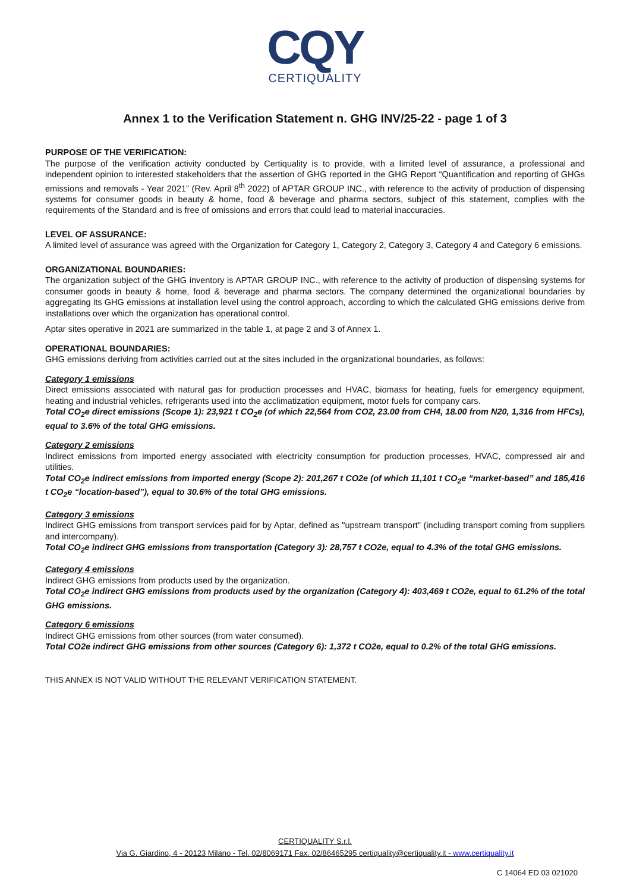CQY
CERTIQUALITY
Annex 1 to the Verification Statement n. GHG INV/25-22 - page 1 of 3
PURPOSE OF THE VERIFICATION:
The purpose of the verification activity conducted by Certiquality is to provide, with a limited level of assurance, a professional and independent opinion to interested stakeholders that the assertion of GHG reported in the GHG Report “Quantification and reporting of GHGs emissions and removals - Year 2021” (Rev. April 8<sup>th</sup> 2022) of APTAR GROUP INC., with reference to the activity of production of dispensing systems for consumer goods in beauty & home, food & beverage and pharma sectors, subject of this statement, complies with the requirements of the Standard and is free of omissions and errors that could lead to material inaccuracies.
LEVEL OF ASSURANCE:
A limited level of assurance was agreed with the Organization for Category 1, Category 2, Category 3, Category 4 and Category 6 emissions.
ORGANIZATIONAL BOUNDARIES:
The organization subject of the GHG inventory is APTAR GROUP INC., with reference to the activity of production of dispensing systems for consumer goods in beauty & home, food & beverage and pharma sectors. The company determined the organizational boundaries by aggregating its GHG emissions at installation level using the control approach, according to which the calculated GHG emissions derive from installations over which the organization has operational control.
Aptar sites operative in 2021 are summarized in the table 1, at page 2 and 3 of Annex 1.
OPERATIONAL BOUNDARIES:
GHG emissions deriving from activities carried out at the sites included in the organizational boundaries, as follows:
Category 1 emissions
Direct emissions associated with natural gas for production processes and HVAC, biomass for heating, fuels for emergency equipment, heating and industrial vehicles, refrigerants used into the acclimatization equipment, motor fuels for company cars.
Total CO<sub>2</sub>e direct emissions (Scope 1): 23,921 t CO<sub>2</sub>e (of which 22,564 from CO2, 23.00 from CH4, 18.00 from N20, 1,316 from HFCs), equal to 3.6% of the total GHG emissions.
Category 2 emissions
Indirect emissions from imported energy associated with electricity consumption for production processes, HVAC, compressed air and utilities.
Total CO<sub>2</sub>e indirect emissions from imported energy (Scope 2): 201,267 t CO2e (of which 11,101 t CO<sub>2</sub>e “market-based” and 185,416 t CO<sub>2</sub>e “location-based”), equal to 30.6% of the total GHG emissions.
Category 3 emissions
Indirect GHG emissions from transport services paid for by Aptar, defined as "upstream transport" (including transport coming from suppliers and intercompany).
Total CO<sub>2</sub>e indirect GHG emissions from transportation (Category 3): 28,757 t CO2e, equal to 4.3% of the total GHG emissions.
Category 4 emissions
Indirect GHG emissions from products used by the organization.
Total CO<sub>2</sub>e indirect GHG emissions from products used by the organization (Category 4): 403,469 t CO2e, equal to 61.2% of the total GHG emissions.
Category 6 emissions
Indirect GHG emissions from other sources (from water consumed).
Total CO2e indirect GHG emissions from other sources (Category 6): 1,372 t CO2e, equal to 0.2% of the total GHG emissions.
THIS ANNEX IS NOT VALID WITHOUT THE RELEVANT VERIFICATION STATEMENT.
CERTIQUALITY S.r.l.
Via G. Giardino, 4 - 20123 Milano - Tel. 02/8069171 Fax. 02/86465295 certiquality@certiquality.it - www.certiquality.it
C 14064 ED 03 021020